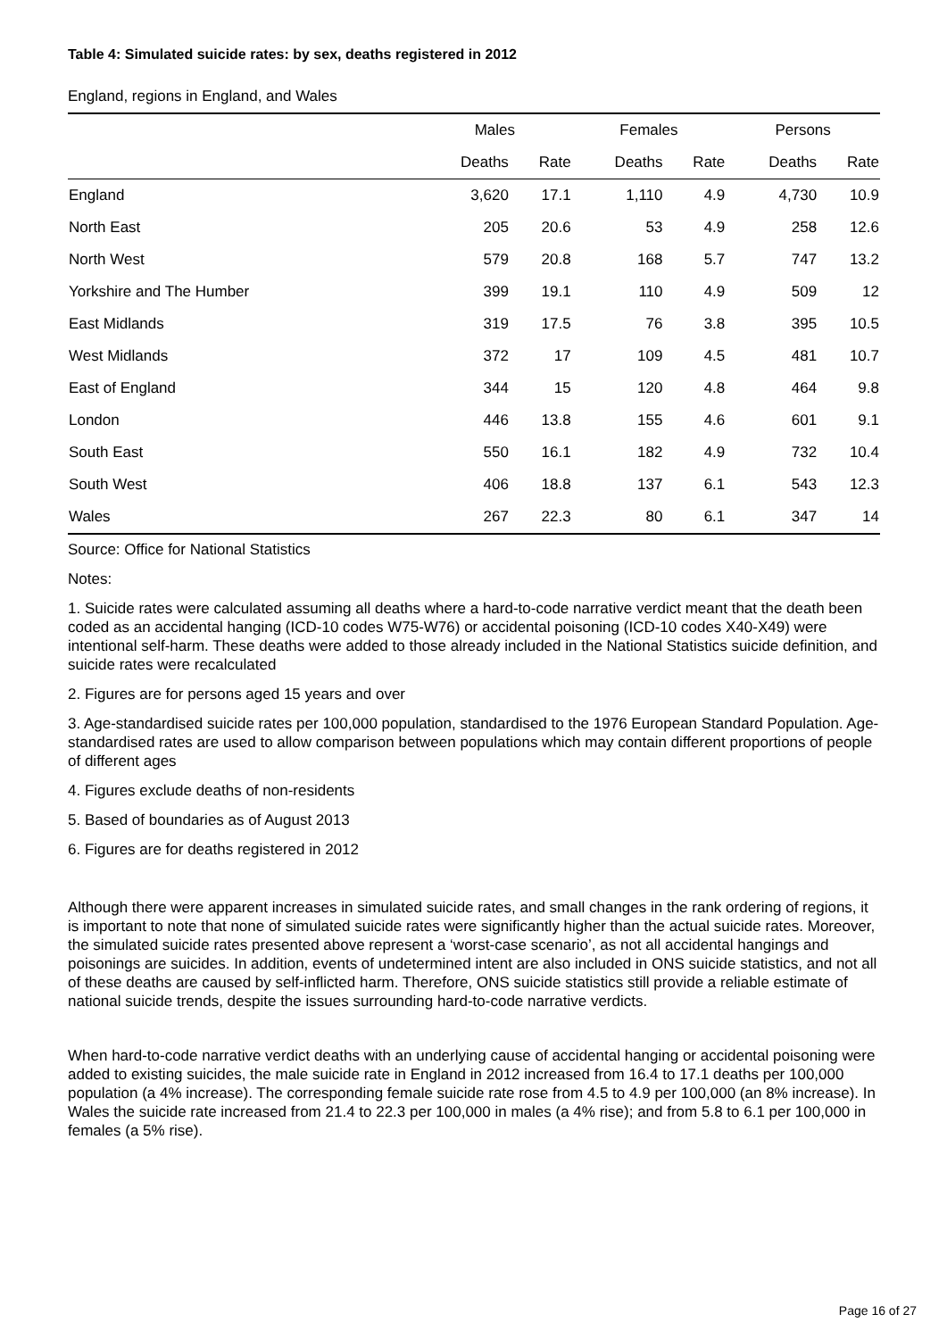Table 4: Simulated suicide rates: by sex, deaths registered in 2012
England, regions in England, and Wales
| | Males | | Females | | Persons | |
| --- | --- | --- | --- | --- | --- | --- |
| | Deaths | Rate | Deaths | Rate | Deaths | Rate |
| England | 3,620 | 17.1 | 1,110 | 4.9 | 4,730 | 10.9 |
| North East | 205 | 20.6 | 53 | 4.9 | 258 | 12.6 |
| North West | 579 | 20.8 | 168 | 5.7 | 747 | 13.2 |
| Yorkshire and The Humber | 399 | 19.1 | 110 | 4.9 | 509 | 12 |
| East Midlands | 319 | 17.5 | 76 | 3.8 | 395 | 10.5 |
| West Midlands | 372 | 17 | 109 | 4.5 | 481 | 10.7 |
| East of England | 344 | 15 | 120 | 4.8 | 464 | 9.8 |
| London | 446 | 13.8 | 155 | 4.6 | 601 | 9.1 |
| South East | 550 | 16.1 | 182 | 4.9 | 732 | 10.4 |
| South West | 406 | 18.8 | 137 | 6.1 | 543 | 12.3 |
| Wales | 267 | 22.3 | 80 | 6.1 | 347 | 14 |
Source: Office for National Statistics
Notes:
1. Suicide rates were calculated assuming all deaths where a hard-to-code narrative verdict meant that the death been coded as an accidental hanging (ICD-10 codes W75-W76) or accidental poisoning (ICD-10 codes X40-X49) were intentional self-harm. These deaths were added to those already included in the National Statistics suicide definition, and suicide rates were recalculated
2. Figures are for persons aged 15 years and over
3. Age-standardised suicide rates per 100,000 population, standardised to the 1976 European Standard Population. Age-standardised rates are used to allow comparison between populations which may contain different proportions of people of different ages
4. Figures exclude deaths of non-residents
5. Based of boundaries as of August 2013
6. Figures are for deaths registered in 2012
Although there were apparent increases in simulated suicide rates, and small changes in the rank ordering of regions, it is important to note that none of simulated suicide rates were significantly higher than the actual suicide rates. Moreover, the simulated suicide rates presented above represent a ‘worst-case scenario’, as not all accidental hangings and poisonings are suicides. In addition, events of undetermined intent are also included in ONS suicide statistics, and not all of these deaths are caused by self-inflicted harm. Therefore, ONS suicide statistics still provide a reliable estimate of national suicide trends, despite the issues surrounding hard-to-code narrative verdicts.
When hard-to-code narrative verdict deaths with an underlying cause of accidental hanging or accidental poisoning were added to existing suicides, the male suicide rate in England in 2012 increased from 16.4 to 17.1 deaths per 100,000 population (a 4% increase). The corresponding female suicide rate rose from 4.5 to 4.9 per 100,000 (an 8% increase). In Wales the suicide rate increased from 21.4 to 22.3 per 100,000 in males (a 4% rise); and from 5.8 to 6.1 per 100,000 in females (a 5% rise).
Page 16 of 27